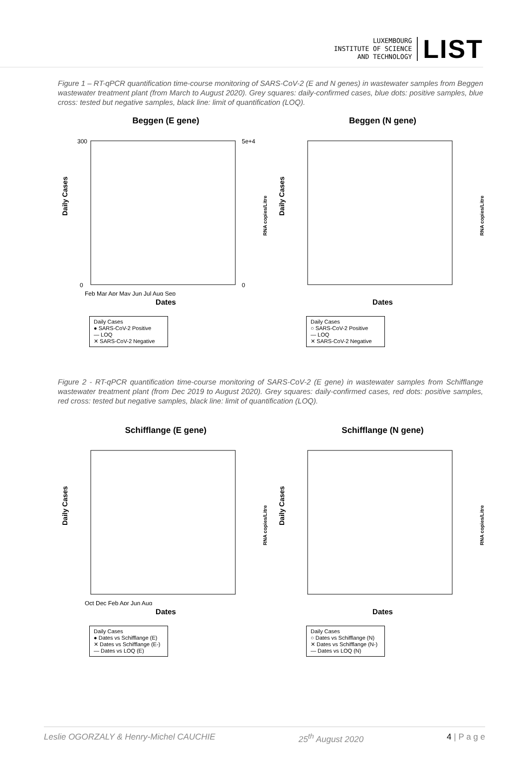LUXEMBOURG
INSTITUTE OF SCIENCE
AND TECHNOLOGY
LIST
Figure 1 – RT-qPCR quantification time-course monitoring of SARS-CoV-2 (E and N genes) in wastewater samples from Beggen wastewater treatment plant (from March to August 2020). Grey squares: daily-confirmed cases, blue dots: positive samples, blue cross: tested but negative samples, black line: limit of quantification (LOQ).
Beggen (E gene)
Daily Cases
300
0
5e+4
0
RNA copies/Litre
Feb Mar Apr May Jun Jul Aug Sep
Dates
Daily Cases
● SARS-CoV-2 Positive
— LOQ
✕ SARS-CoV-2 Negative
Beggen (N gene)
Daily Cases
RNA copies/Litre
Dates
Daily Cases
○ SARS-CoV-2 Positive
— LOQ
✕ SARS-CoV-2 Negative
Figure 2 - RT-qPCR quantification time-course monitoring of SARS-CoV-2 (E gene) in wastewater samples from Schifflange wastewater treatment plant (from Dec 2019 to August 2020). Grey squares: daily-confirmed cases, red dots: positive samples, red cross: tested but negative samples, black line: limit of quantification (LOQ).
Schifflange (E gene)
Daily Cases
RNA copies/Litre
Oct Dec Feb Apr Jun Aug
Dates
Daily Cases
● Dates vs Schifflange (E)
✕ Dates vs Schifflange (E-)
— Dates vs LOQ (E)
Schifflange (N gene)
Daily Cases
RNA copies/Litre
Dates
Daily Cases
○ Dates vs Schifflange (N)
✕ Dates vs Schifflange (N-)
— Dates vs LOQ (N)
Leslie OGORZALY & Henry-Michel CAUCHIE 25<sup>th</sup> August 2020 4 | P a g e